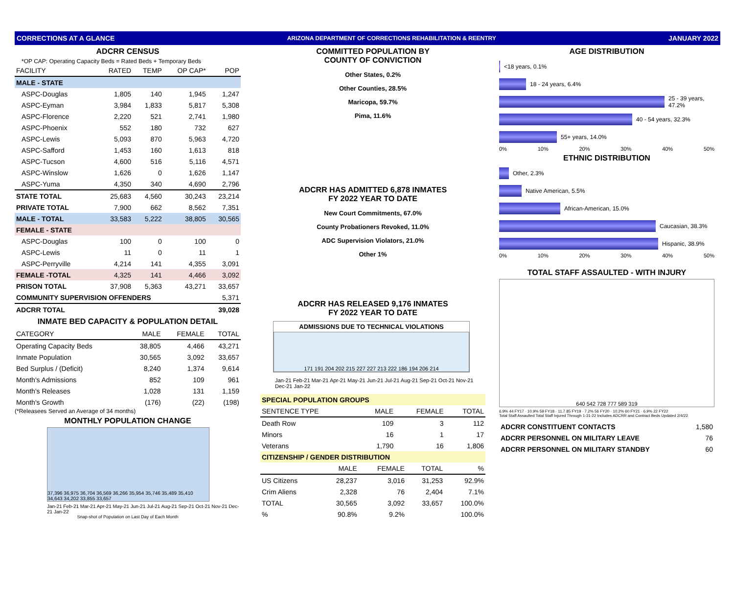CORRECTIONS AT A GLANCE ARIZONA DEPARTMENT OF CORRECTIONS REHABILITATION & REENTRY JANUARY 2022
ADCRR CENSUS
*OP CAP: Operating Capacity Beds = Rated Beds + Temporary Beds
| FACILITY | RATED | TEMP | OP CAP* | POP |
| --- | --- | --- | --- | --- |
| MALE - STATE | | | | |
| ASPC-Douglas | 1,805 | 140 | 1,945 | 1,247 |
| ASPC-Eyman | 3,984 | 1,833 | 5,817 | 5,308 |
| ASPC-Florence | 2,220 | 521 | 2,741 | 1,980 |
| ASPC-Phoenix | 552 | 180 | 732 | 627 |
| ASPC-Lewis | 5,093 | 870 | 5,963 | 4,720 |
| ASPC-Safford | 1,453 | 160 | 1,613 | 818 |
| ASPC-Tucson | 4,600 | 516 | 5,116 | 4,571 |
| ASPC-Winslow | 1,626 | 0 | 1,626 | 1,147 |
| ASPC-Yuma | 4,350 | 340 | 4,690 | 2,796 |
| STATE TOTAL | 25,683 | 4,560 | 30,243 | 23,214 |
| PRIVATE TOTAL | 7,900 | 662 | 8,562 | 7,351 |
| MALE - TOTAL | 33,583 | 5,222 | 38,805 | 30,565 |
| FEMALE - STATE | | | | |
| ASPC-Douglas | 100 | 0 | 100 | 0 |
| ASPC-Lewis | 11 | 0 | 11 | 1 |
| ASPC-Perryville | 4,214 | 141 | 4,355 | 3,091 |
| FEMALE -TOTAL | 4,325 | 141 | 4,466 | 3,092 |
| PRISON TOTAL | 37,908 | 5,363 | 43,271 | 33,657 |
| COMMUNITY SUPERVISION OFFENDERS | | | | 5,371 |
| ADCRR TOTAL | | | | 39,028 |
INMATE BED CAPACITY & POPULATION DETAIL
| CATEGORY | MALE | FEMALE | TOTAL |
| --- | --- | --- | --- |
| Operating Capacity Beds | 38,805 | 4,466 | 43,271 |
| Inmate Population | 30,565 | 3,092 | 33,657 |
| Bed Surplus / (Deficit) | 8,240 | 1,374 | 9,614 |
| Month's Admissions | 852 | 109 | 961 |
| Month's Releases | 1,028 | 131 | 1,159 |
| Month's Growth | (176) | (22) | (198) |
(*Releasees Served an Average of 34 months)
MONTHLY POPULATION CHANGE
37,396 36,975 36,704 36,569 36,266 35,954 35,746 35,489 35,410 34,643 34,202 33,855 33,657
Jan-21 Feb-21 Mar-21 Apr-21 May-21 Jun-21 Jul-21 Aug-21 Sep-21 Oct-21 Nov-21 Dec-21 Jan-22
Snap-shot of Population on Last Day of Each Month
COMMITTED POPULATION BY
COUNTY OF CONVICTION
Other States, 0.2%
Other Counties, 28.5%
Maricopa, 59.7%
Pima, 11.6%
ADCRR HAS ADMITTED 6,878 INMATES
FY 2022 YEAR TO DATE
New Court Commitments, 67.0%
County Probationers Revoked, 11.0%
ADC Supervision Violators, 21.0%
Other 1%
ADCRR HAS RELEASED 9,176 INMATES
FY 2022 YEAR TO DATE
ADMISSIONS DUE TO TECHNICAL VIOLATIONS
171 191 204 202 215 227 227 213 222 186 194 206 214
Jan-21 Feb-21 Mar-21 Apr-21 May-21 Jun-21 Jul-21 Aug-21 Sep-21 Oct-21 Nov-21 Dec-21 Jan-22
| SPECIAL POPULATION GROUPS | | | |
| SENTENCE TYPE | MALE | FEMALE | TOTAL |
| Death Row | 109 | 3 | 112 |
| Minors | 16 | 1 | 17 |
| Veterans | 1,790 | 16 | 1,806 |
| CITIZENSHIP / GENDER DISTRIBUTION | | | | |
| | MALE | FEMALE | TOTAL | % |
| US Citizens | 28,237 | 3,016 | 31,253 | 92.9% |
| Crim Aliens | 2,328 | 76 | 2,404 | 7.1% |
| TOTAL | 30,565 | 3,092 | 33,657 | 100.0% |
| % | 90.8% | 9.2% | | 100.0% |
AGE DISTRIBUTION
<18 years, 0.1%
18 - 24 years, 6.4%
25 - 39 years, 47.2%
40 - 54 years, 32.3%
55+ years, 14.0%
0% 10% 20% 30% 40% 50%
ETHNIC DISTRIBUTION
Other, 2.3%
Native American, 5.5%
African-American, 15.0%
Caucasian, 38.3%
Hispanic, 38.9%
0% 10% 20% 30% 40% 50%
TOTAL STAFF ASSAULTED - WITH INJURY
640 542 728 777 589 319
6.9% 44 FY17 · 10.9% 59 FY18 · 11.7 85 FY19 · 7.2% 56 FY20 · 10.2% 60 FY21 · 6.9% 22 FY22
Total Staff Assaulted Total Staff Injured Through 1-31-22 Includes ADCRR and Contract Beds Updated 2/4/22
| ADCRR CONSTITUENT CONTACTS | 1,580 |
| ADCRR PERSONNEL ON MILITARY LEAVE | 76 |
| ADCRR PERSONNEL ON MILITARY STANDBY | 60 |